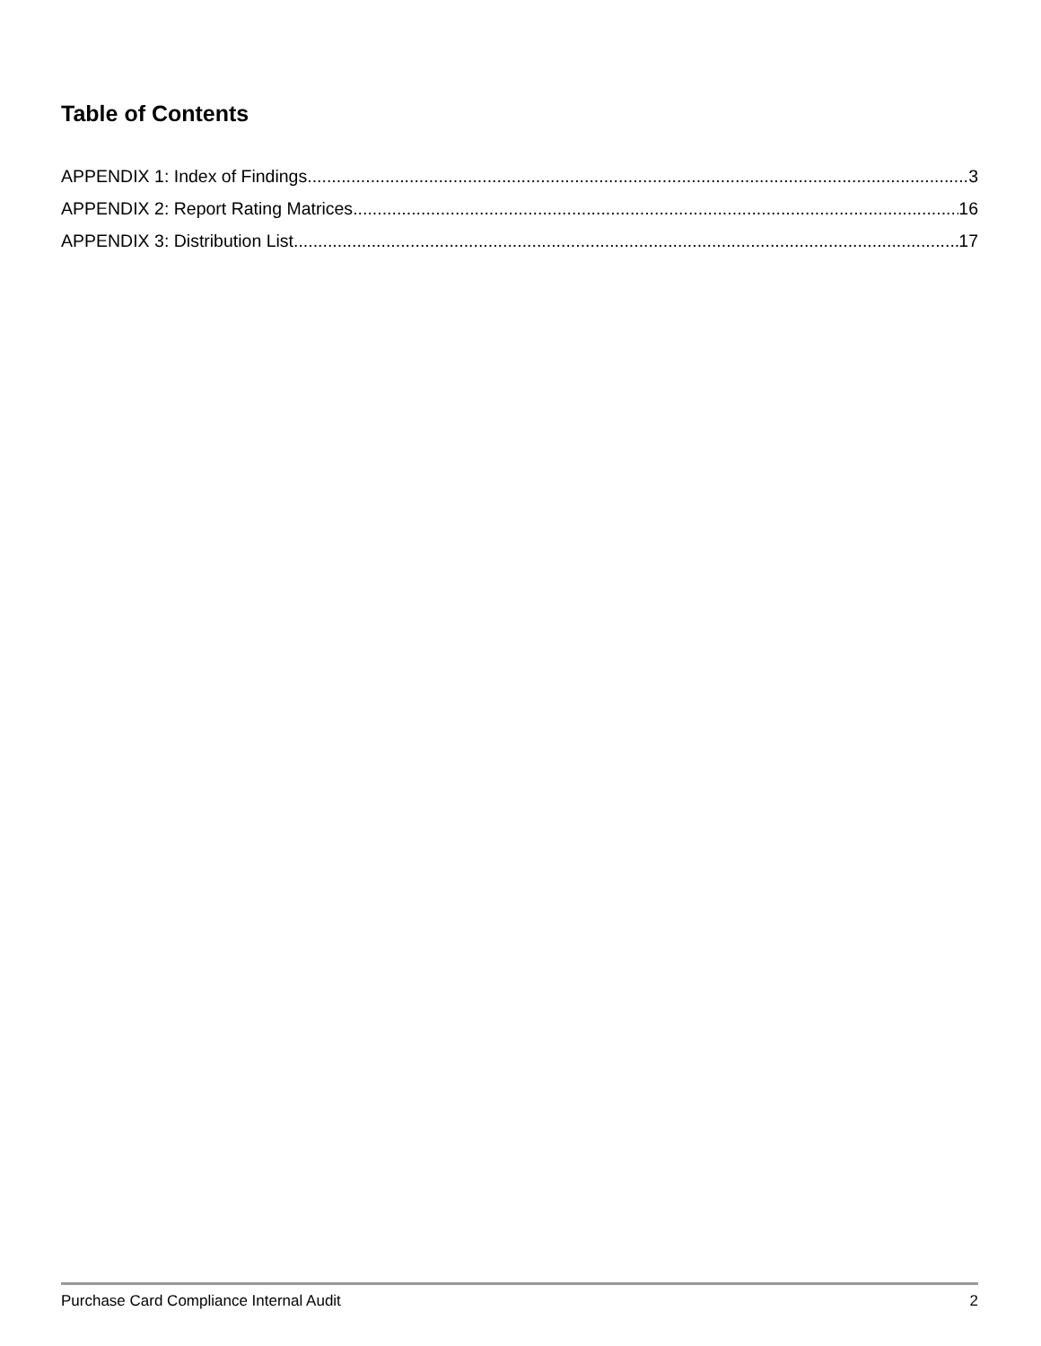Table of Contents
APPENDIX 1: Index of Findings 3
APPENDIX 2: Report Rating Matrices 16
APPENDIX 3: Distribution List 17
Purchase Card Compliance Internal Audit 2